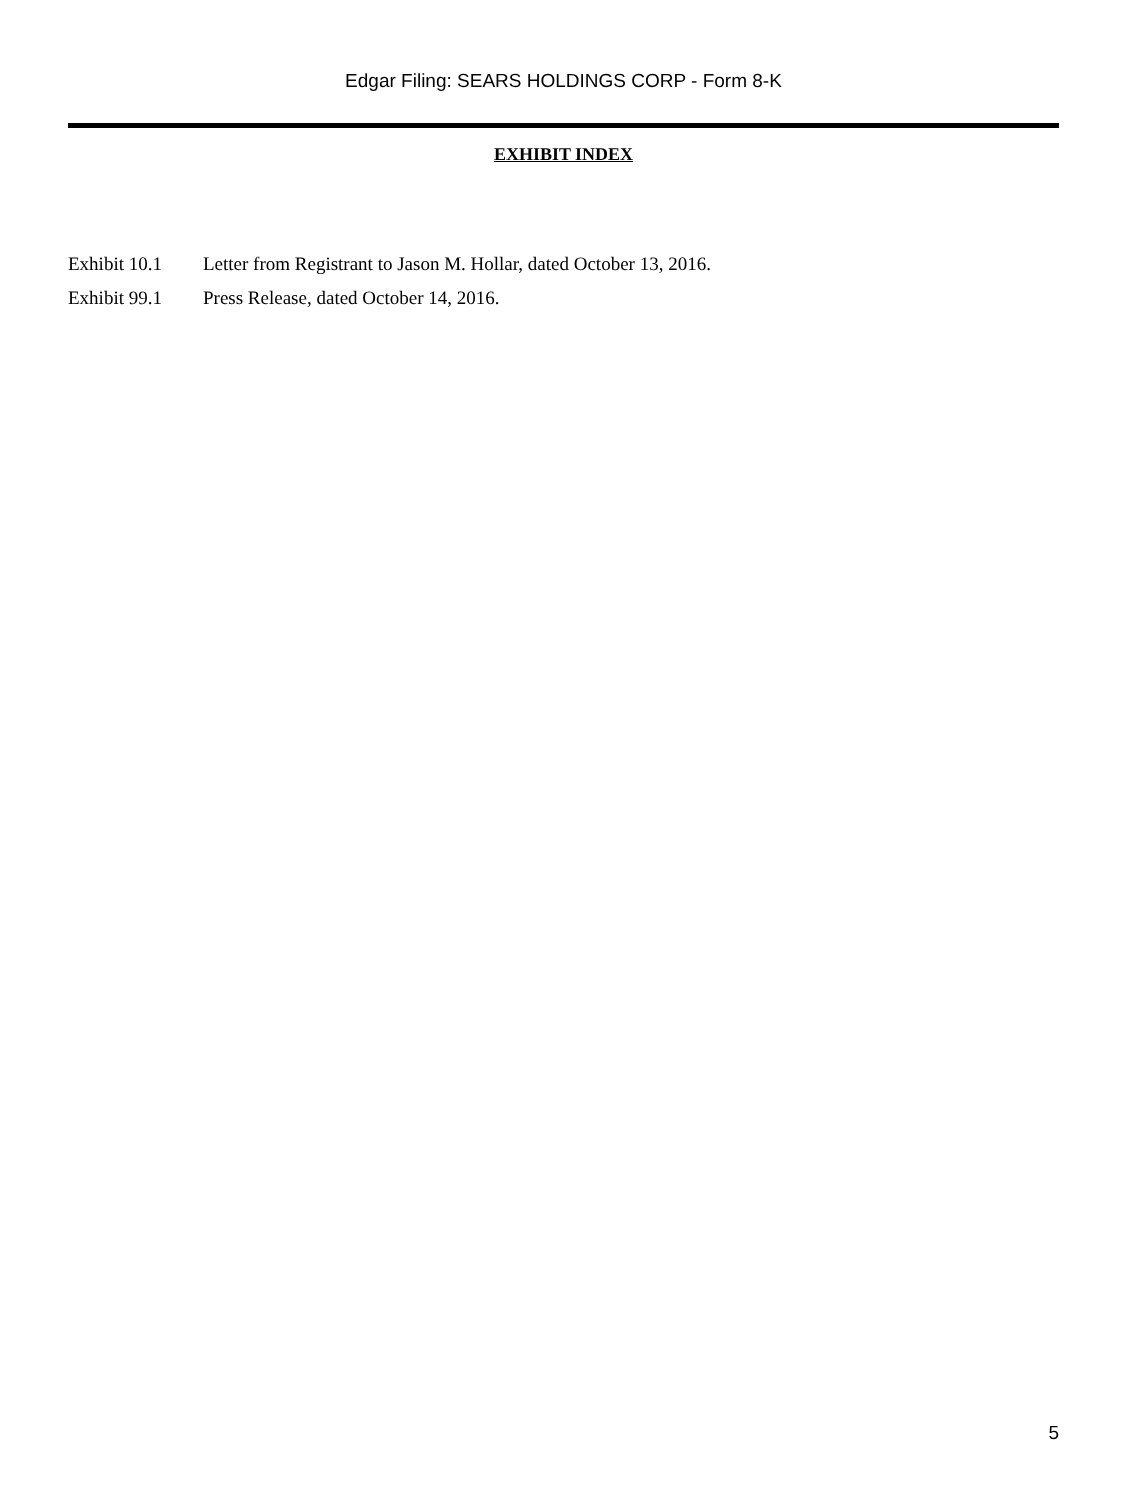Edgar Filing: SEARS HOLDINGS CORP - Form 8-K
EXHIBIT INDEX
Exhibit 10.1 Letter from Registrant to Jason M. Hollar, dated October 13, 2016.
Exhibit 99.1 Press Release, dated October 14, 2016.
5